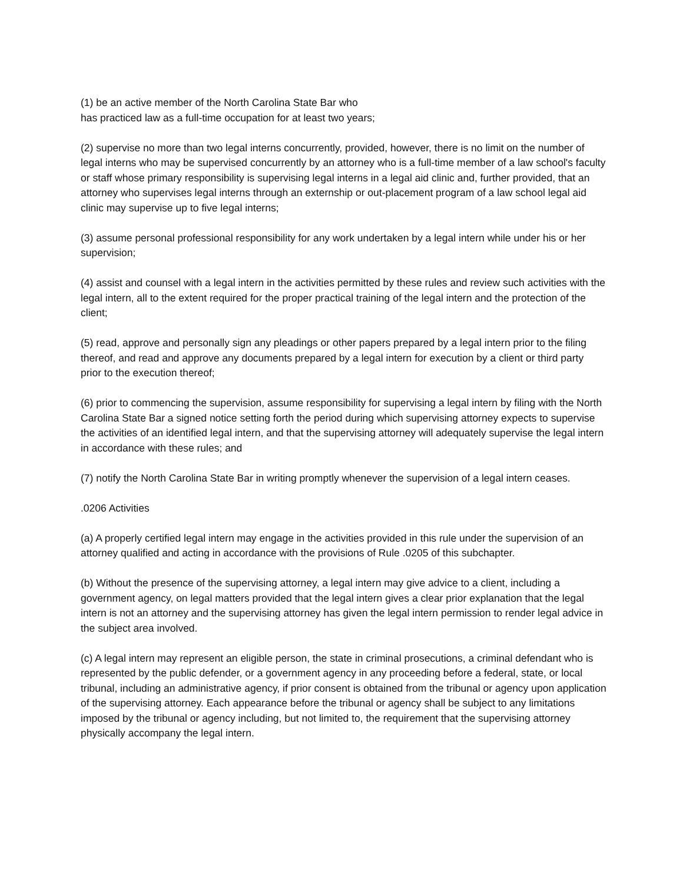(1) be an active member of the North Carolina State Bar who
has practiced law as a full-time occupation for at least two years;
(2) supervise no more than two legal interns concurrently, provided, however, there is no limit on the number of legal interns who may be supervised concurrently by an attorney who is a full-time member of a law school's faculty or staff whose primary responsibility is supervising legal interns in a legal aid clinic and, further provided, that an attorney who supervises legal interns through an externship or out-placement program of a law school legal aid clinic may supervise up to five legal interns;
(3) assume personal professional responsibility for any work undertaken by a legal intern while under his or her supervision;
(4) assist and counsel with a legal intern in the activities permitted by these rules and review such activities with the legal intern, all to the extent required for the proper practical training of the legal intern and the protection of the client;
(5) read, approve and personally sign any pleadings or other papers prepared by a legal intern prior to the filing thereof, and read and approve any documents prepared by a legal intern for execution by a client or third party prior to the execution thereof;
(6) prior to commencing the supervision, assume responsibility for supervising a legal intern by filing with the North Carolina State Bar a signed notice setting forth the period during which supervising attorney expects to supervise the activities of an identified legal intern, and that the supervising attorney will adequately supervise the legal intern
in accordance with these rules; and
(7) notify the North Carolina State Bar in writing promptly whenever the supervision of a legal intern ceases.
.0206 Activities
(a) A properly certified legal intern may engage in the activities provided in this rule under the supervision of an attorney qualified and acting in accordance with the provisions of Rule .0205 of this subchapter.
(b) Without the presence of the supervising attorney, a legal intern may give advice to a client, including a government agency, on legal matters provided that the legal intern gives a clear prior explanation that the legal intern is not an attorney and the supervising attorney has given the legal intern permission to render legal advice in the subject area involved.
(c) A legal intern may represent an eligible person, the state in criminal prosecutions, a criminal defendant who is represented by the public defender, or a government agency in any proceeding before a federal, state, or local tribunal, including an administrative agency, if prior consent is obtained from the tribunal or agency upon application of the supervising attorney. Each appearance before the tribunal or agency shall be subject to any limitations imposed by the tribunal or agency including, but not limited to, the requirement that the supervising attorney physically accompany the legal intern.